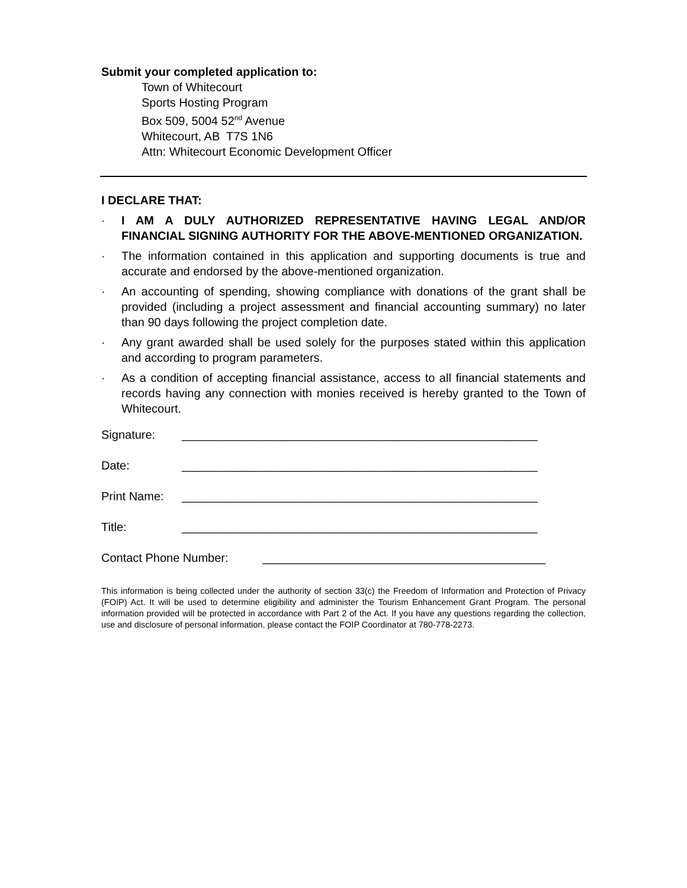Submit your completed application to:
Town of Whitecourt
Sports Hosting Program
Box 509, 5004 52<sup>nd</sup> Avenue
Whitecourt, AB T7S 1N6
Attn: Whitecourt Economic Development Officer
I DECLARE THAT:
· I AM A DULY AUTHORIZED REPRESENTATIVE HAVING LEGAL AND/OR FINANCIAL SIGNING AUTHORITY FOR THE ABOVE-MENTIONED ORGANIZATION.
· The information contained in this application and supporting documents is true and accurate and endorsed by the above-mentioned organization.
· An accounting of spending, showing compliance with donations of the grant shall be provided (including a project assessment and financial accounting summary) no later than 90 days following the project completion date.
· Any grant awarded shall be used solely for the purposes stated within this application and according to program parameters.
· As a condition of accepting financial assistance, access to all financial statements and records having any connection with monies received is hereby granted to the Town of Whitecourt.
Signature: ______________________________________________________
Date: ______________________________________________________
Print Name: ______________________________________________________
Title: ______________________________________________________
Contact Phone Number: ___________________________________________
This information is being collected under the authority of section 33(c) the Freedom of Information and Protection of Privacy (FOIP) Act. It will be used to determine eligibility and administer the Tourism Enhancement Grant Program. The personal information provided will be protected in accordance with Part 2 of the Act. If you have any questions regarding the collection, use and disclosure of personal information, please contact the FOIP Coordinator at 780-778-2273.